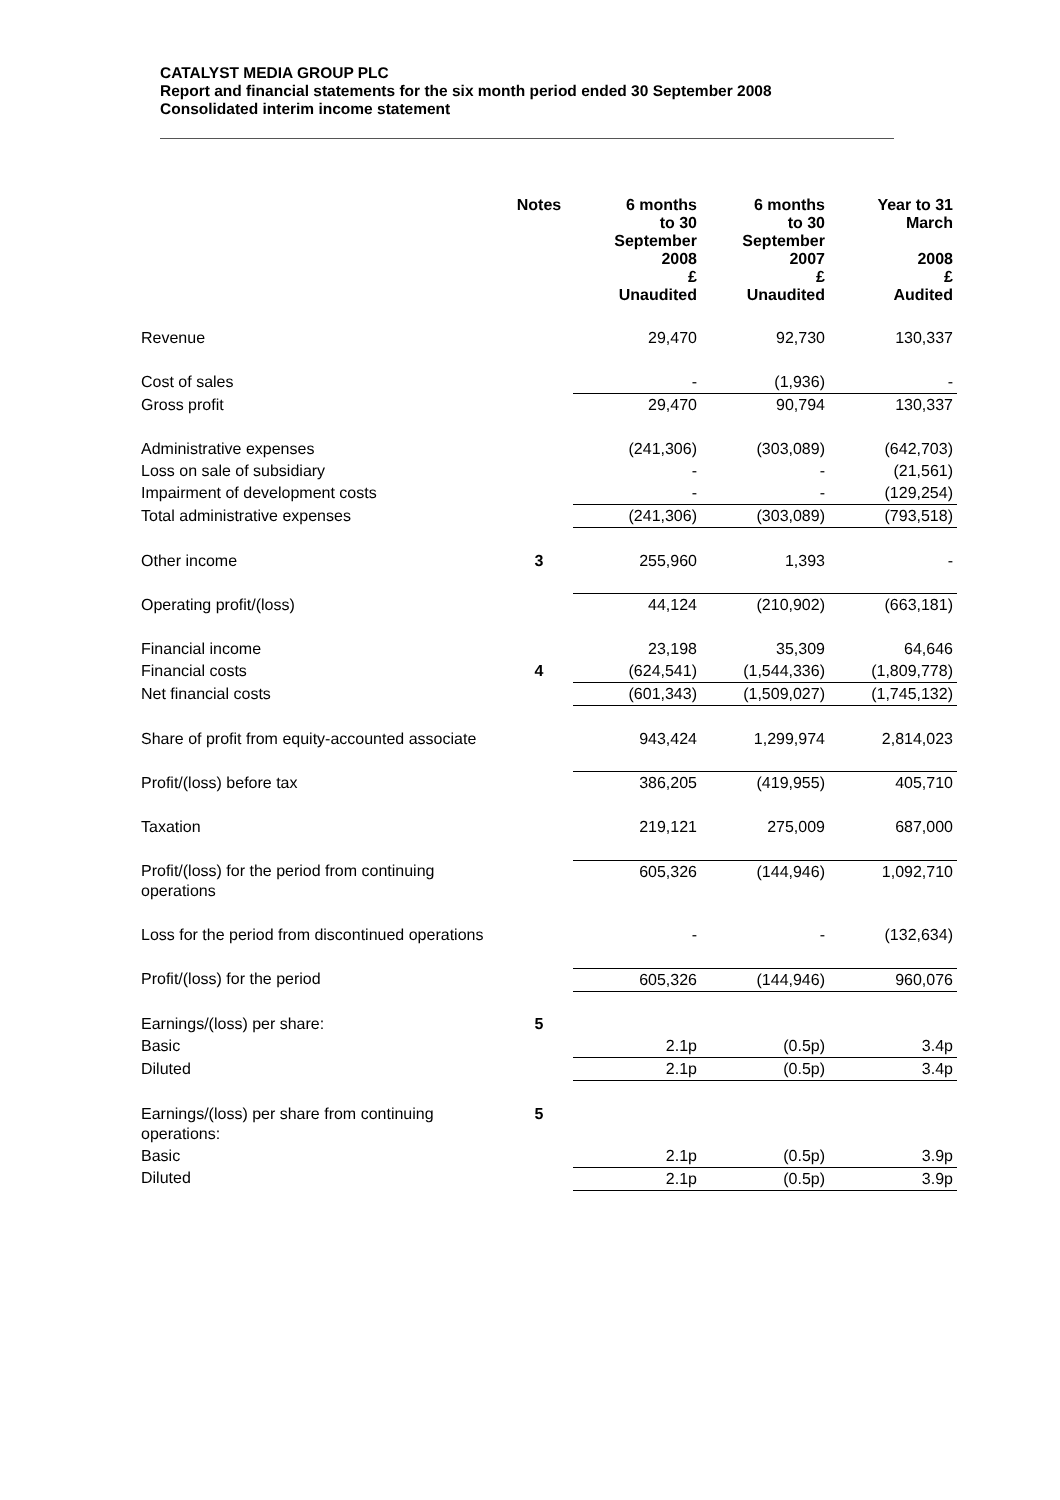CATALYST MEDIA GROUP PLC
Report and financial statements for the six month period ended 30 September 2008
Consolidated interim income statement
| | Notes | 6 months to 30 September 2008 £ Unaudited | 6 months to 30 September 2007 £ Unaudited | Year to 31 March 2008 £ Audited |
| --- | --- | --- | --- | --- |
| Revenue | | 29,470 | 92,730 | 130,337 |
| Cost of sales | | - | (1,936) | - |
| Gross profit | | 29,470 | 90,794 | 130,337 |
| Administrative expenses | | (241,306) | (303,089) | (642,703) |
| Loss on sale of subsidiary | | - | - | (21,561) |
| Impairment of development costs | | - | - | (129,254) |
| Total administrative expenses | | (241,306) | (303,089) | (793,518) |
| Other income | 3 | 255,960 | 1,393 | - |
| Operating profit/(loss) | | 44,124 | (210,902) | (663,181) |
| Financial income | | 23,198 | 35,309 | 64,646 |
| Financial costs | 4 | (624,541) | (1,544,336) | (1,809,778) |
| Net financial costs | | (601,343) | (1,509,027) | (1,745,132) |
| Share of profit from equity-accounted associate | | 943,424 | 1,299,974 | 2,814,023 |
| Profit/(loss) before tax | | 386,205 | (419,955) | 405,710 |
| Taxation | | 219,121 | 275,009 | 687,000 |
| Profit/(loss) for the period from continuing operations | | 605,326 | (144,946) | 1,092,710 |
| Loss for the period from discontinued operations | | - | - | (132,634) |
| Profit/(loss) for the period | | 605,326 | (144,946) | 960,076 |
| Earnings/(loss) per share: | 5 | | | |
| Basic | | 2.1p | (0.5p) | 3.4p |
| Diluted | | 2.1p | (0.5p) | 3.4p |
| Earnings/(loss) per share from continuing operations: | 5 | | | |
| Basic | | 2.1p | (0.5p) | 3.9p |
| Diluted | | 2.1p | (0.5p) | 3.9p |